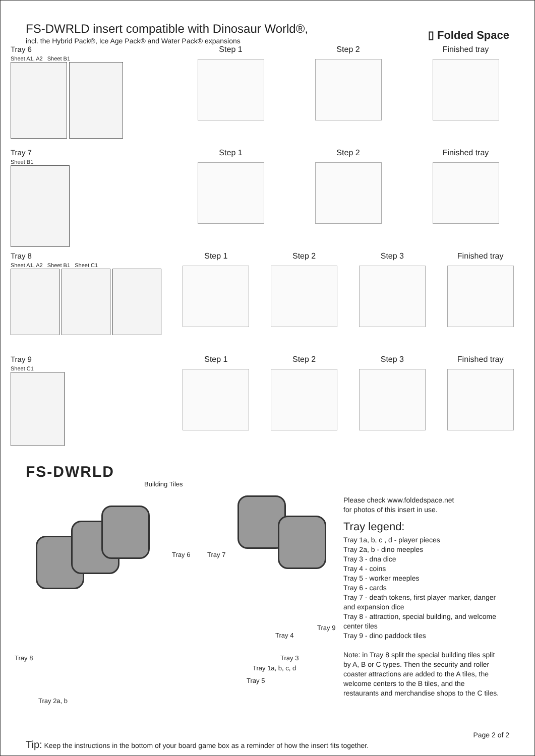FS-DWRLD insert compatible with Dinosaur World®,
incl. the Hybrid Pack®, Ice Age Pack® and Water Pack® expansions
▯ Folded Space
Tray 6
Sheet A1, A2 Sheet B1
Step 1 Step 2 Finished tray
Tray 7
Sheet B1
Step 1 Step 2 Finished tray
Tray 8
Sheet A1, A2 Sheet B1 Sheet C1
Step 1 Step 2 Step 3 Finished tray
Tray 9
Sheet C1
Step 1 Step 2 Step 3 Finished tray
FS-DWRLD
Building Tiles
Tray 6 Tray 7
Tray 9
Tray 4
Tray 3 Tray 8
Tray 1a, b, c, d
Tray 5
Tray 2a, b
Please check www.foldedspace.net
for photos of this insert in use.
Tray legend:
Tray 1a, b, c , d - player pieces
Tray 2a, b - dino meeples
Tray 3 - dna dice
Tray 4 - coins
Tray 5 - worker meeples
Tray 6 - cards
Tray 7 - death tokens, first player marker, danger and expansion dice
Tray 8 - attraction, special building, and welcome center tiles
Tray 9 - dino paddock tiles
Note: in Tray 8 split the special building tiles split by A, B or C types. Then the security and roller coaster attractions are added to the A tiles, the welcome centers to the B tiles, and the restaurants and merchandise shops to the C tiles.
Page 2 of 2
Tip: Keep the instructions in the bottom of your board game box as a reminder of how the insert fits together.